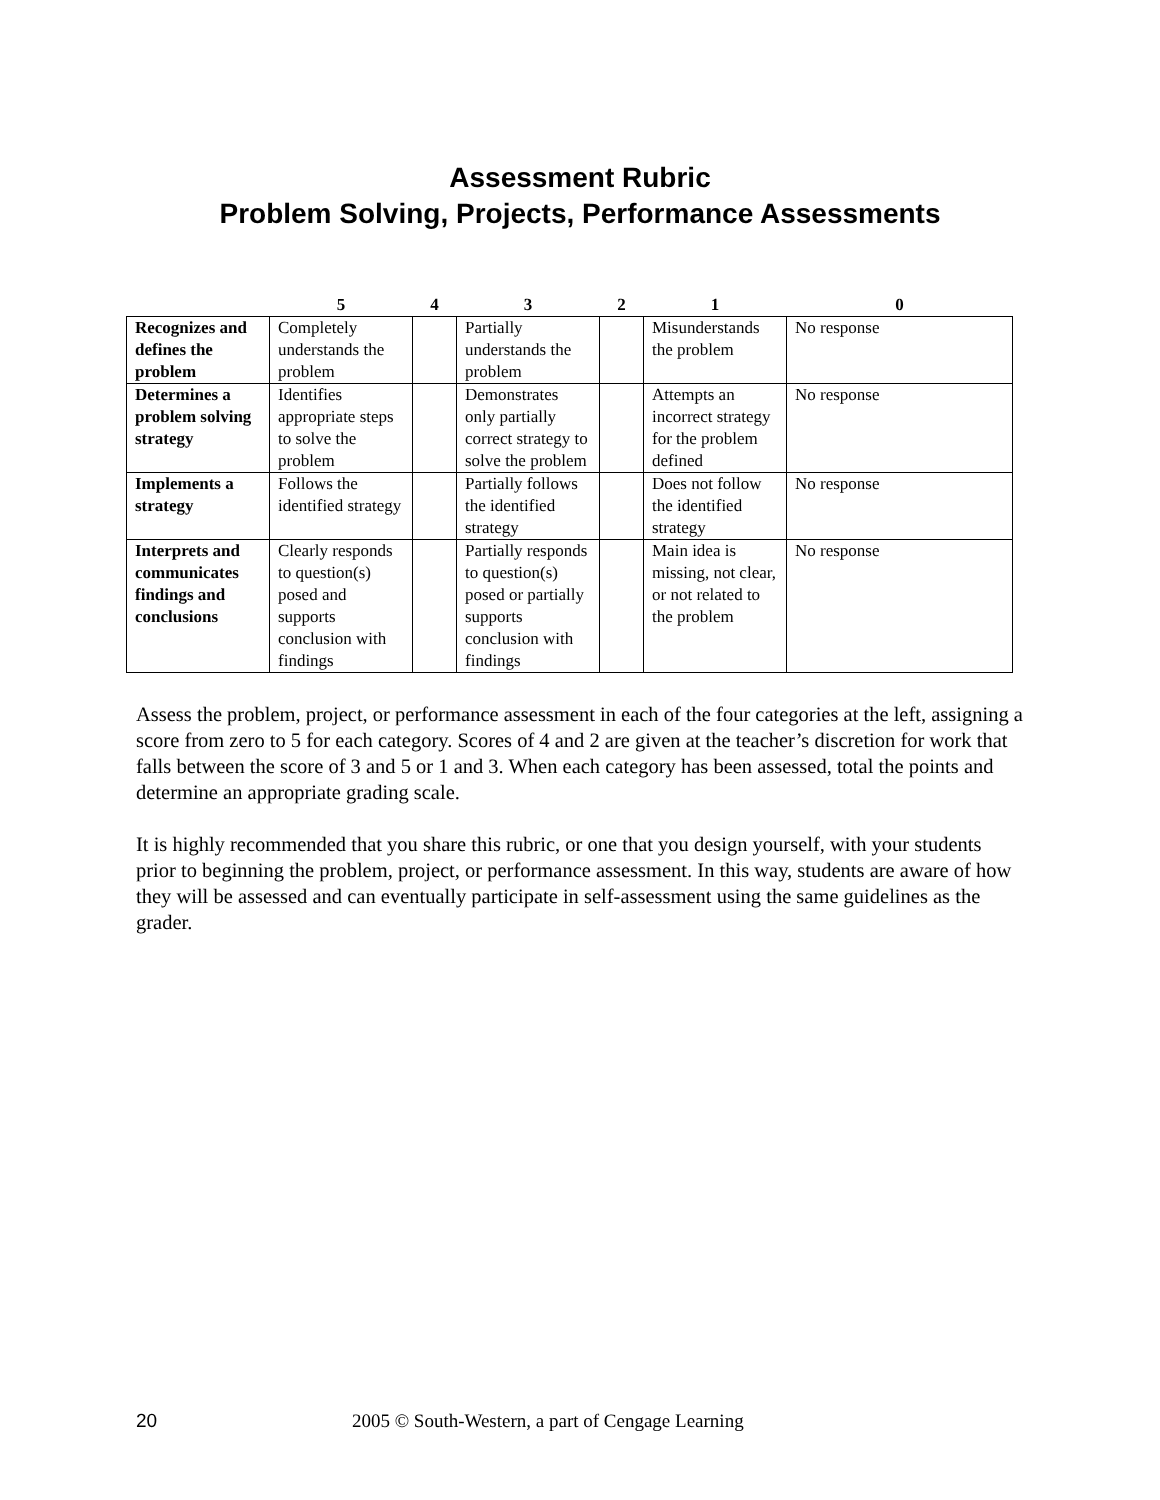Assessment Rubric
Problem Solving, Projects, Performance Assessments
| | 5 | 4 | 3 | 2 | 1 | 0 |
| --- | --- | --- | --- | --- | --- | --- |
| Recognizes and defines the problem | Completely understands the problem | | Partially understands the problem | | Misunderstands the problem | No response |
| Determines a problem solving strategy | Identifies appropriate steps to solve the problem | | Demonstrates only partially correct strategy to solve the problem | | Attempts an incorrect strategy for the problem defined | No response |
| Implements a strategy | Follows the identified strategy | | Partially follows the identified strategy | | Does not follow the identified strategy | No response |
| Interprets and communicates findings and conclusions | Clearly responds to question(s) posed and supports conclusion with findings | | Partially responds to question(s) posed or partially supports conclusion with findings | | Main idea is missing, not clear, or not related to the problem | No response |
Assess the problem, project, or performance assessment in each of the four categories at the left, assigning a score from zero to 5 for each category. Scores of 4 and 2 are given at the teacher’s discretion for work that falls between the score of 3 and 5 or 1 and 3. When each category has been assessed, total the points and determine an appropriate grading scale.
It is highly recommended that you share this rubric, or one that you design yourself, with your students prior to beginning the problem, project, or performance assessment. In this way, students are aware of how they will be assessed and can eventually participate in self-assessment using the same guidelines as the grader.
20 2005 © South-Western, a part of Cengage Learning